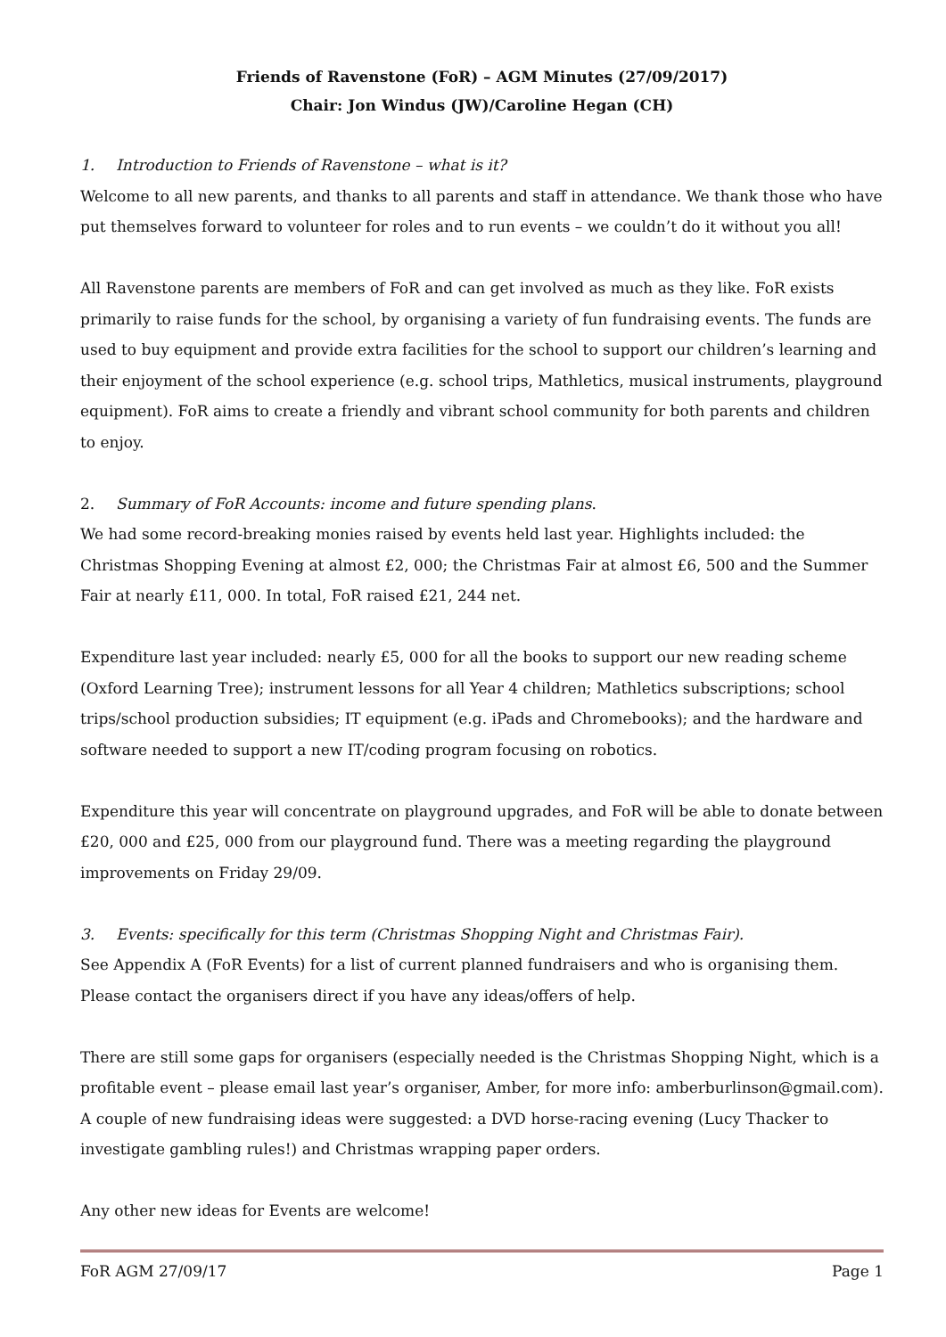Friends of Ravenstone (FoR) – AGM Minutes (27/09/2017)
Chair: Jon Windus (JW)/Caroline Hegan (CH)
1. Introduction to Friends of Ravenstone – what is it?
Welcome to all new parents, and thanks to all parents and staff in attendance. We thank those who have put themselves forward to volunteer for roles and to run events – we couldn’t do it without you all!
All Ravenstone parents are members of FoR and can get involved as much as they like. FoR exists primarily to raise funds for the school, by organising a variety of fun fundraising events. The funds are used to buy equipment and provide extra facilities for the school to support our children’s learning and their enjoyment of the school experience (e.g. school trips, Mathletics, musical instruments, playground equipment). FoR aims to create a friendly and vibrant school community for both parents and children to enjoy.
2. Summary of FoR Accounts: income and future spending plans.
We had some record-breaking monies raised by events held last year. Highlights included: the Christmas Shopping Evening at almost £2, 000; the Christmas Fair at almost £6, 500 and the Summer Fair at nearly £11, 000. In total, FoR raised £21, 244 net.
Expenditure last year included: nearly £5, 000 for all the books to support our new reading scheme (Oxford Learning Tree); instrument lessons for all Year 4 children; Mathletics subscriptions; school trips/school production subsidies; IT equipment (e.g. iPads and Chromebooks); and the hardware and software needed to support a new IT/coding program focusing on robotics.
Expenditure this year will concentrate on playground upgrades, and FoR will be able to donate between £20, 000 and £25, 000 from our playground fund. There was a meeting regarding the playground improvements on Friday 29/09.
3. Events: specifically for this term (Christmas Shopping Night and Christmas Fair).
See Appendix A (FoR Events) for a list of current planned fundraisers and who is organising them. Please contact the organisers direct if you have any ideas/offers of help.
There are still some gaps for organisers (especially needed is the Christmas Shopping Night, which is a profitable event – please email last year’s organiser, Amber, for more info: amberburlinson@gmail.com). A couple of new fundraising ideas were suggested: a DVD horse-racing evening (Lucy Thacker to investigate gambling rules!) and Christmas wrapping paper orders.
Any other new ideas for Events are welcome!
FoR AGM 27/09/17 Page 1